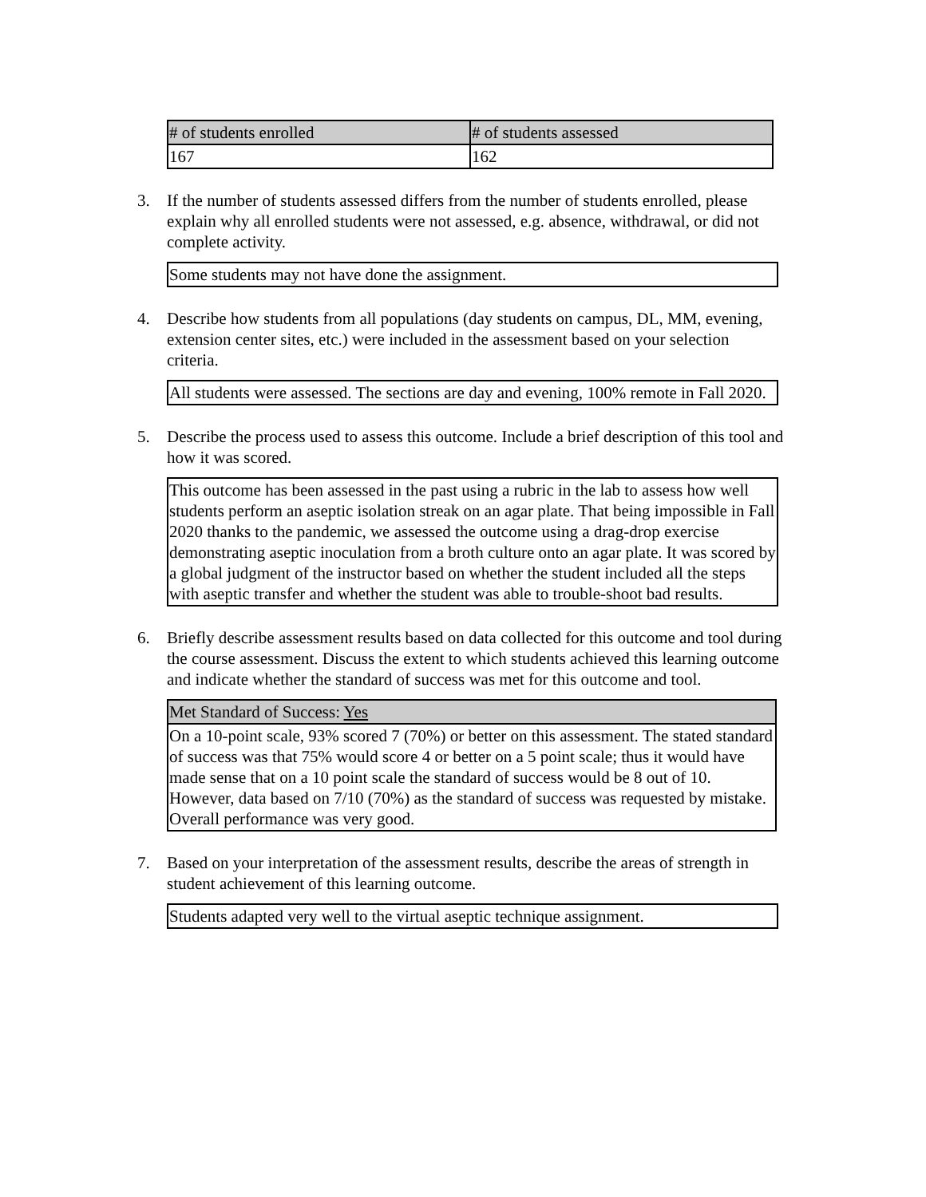| # of students enrolled | # of students assessed |
| --- | --- |
| 167 | 162 |
3. If the number of students assessed differs from the number of students enrolled, please explain why all enrolled students were not assessed, e.g. absence, withdrawal, or did not complete activity.
Some students may not have done the assignment.
4. Describe how students from all populations (day students on campus, DL, MM, evening, extension center sites, etc.) were included in the assessment based on your selection criteria.
All students were assessed. The sections are day and evening, 100% remote in Fall 2020.
5. Describe the process used to assess this outcome. Include a brief description of this tool and how it was scored.
This outcome has been assessed in the past using a rubric in the lab to assess how well students perform an aseptic isolation streak on an agar plate. That being impossible in Fall 2020 thanks to the pandemic, we assessed the outcome using a drag-drop exercise demonstrating aseptic inoculation from a broth culture onto an agar plate. It was scored by a global judgment of the instructor based on whether the student included all the steps with aseptic transfer and whether the student was able to trouble-shoot bad results.
6. Briefly describe assessment results based on data collected for this outcome and tool during the course assessment. Discuss the extent to which students achieved this learning outcome and indicate whether the standard of success was met for this outcome and tool.
Met Standard of Success: Yes
On a 10-point scale, 93% scored 7 (70%) or better on this assessment. The stated standard of success was that 75% would score 4 or better on a 5 point scale; thus it would have made sense that on a 10 point scale the standard of success would be 8 out of 10. However, data based on 7/10 (70%) as the standard of success was requested by mistake. Overall performance was very good.
7. Based on your interpretation of the assessment results, describe the areas of strength in student achievement of this learning outcome.
Students adapted very well to the virtual aseptic technique assignment.